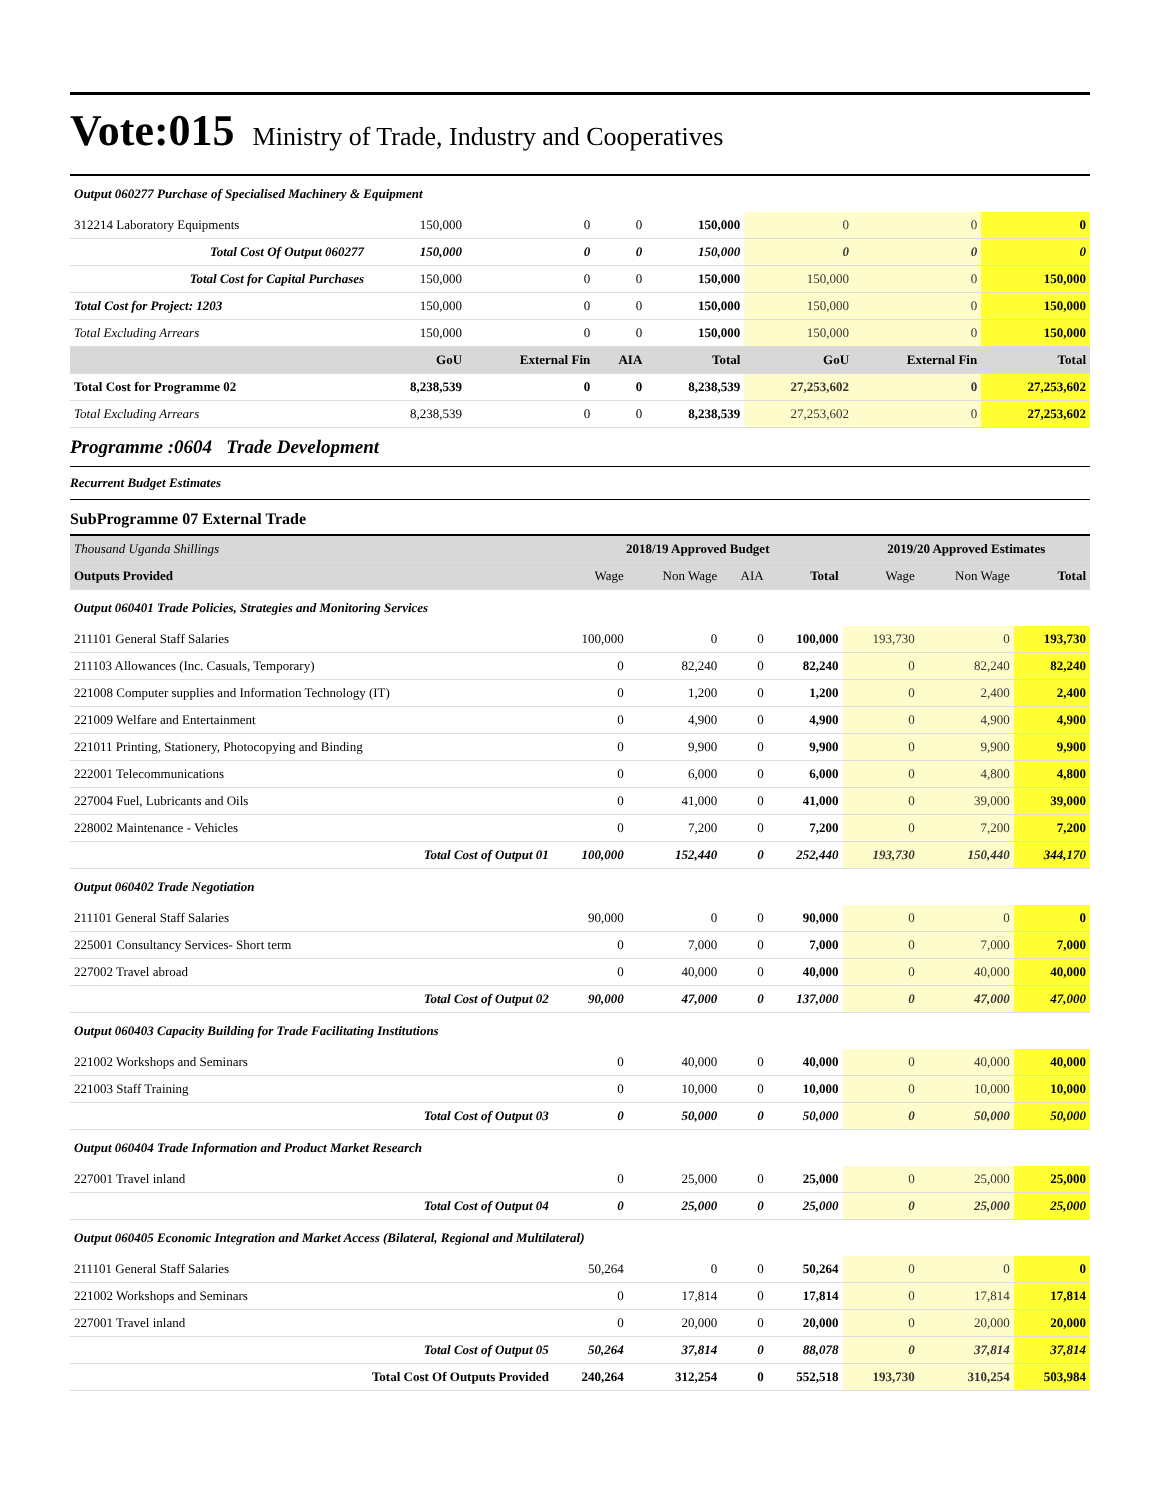Vote:015 Ministry of Trade, Industry and Cooperatives
| Output 060277 Purchase of Specialised Machinery & Equipment | | | | | | | |
| 312214 Laboratory Equipments | 150,000 | 0 | 0 | 150,000 | 0 | 0 | 0 |
| Total Cost Of Output 060277 | 150,000 | 0 | 0 | 150,000 | 0 | 0 | 0 |
| Total Cost for Capital Purchases | 150,000 | 0 | 0 | 150,000 | 150,000 | 0 | 150,000 |
| Total Cost for Project: 1203 | 150,000 | 0 | 0 | 150,000 | 150,000 | 0 | 150,000 |
| Total Excluding Arrears | 150,000 | 0 | 0 | 150,000 | 150,000 | 0 | 150,000 |
| | GoU | External Fin | AIA | Total | GoU | External Fin | Total |
| Total Cost for Programme 02 | 8,238,539 | 0 | 0 | 8,238,539 | 27,253,602 | 0 | 27,253,602 |
| Total Excluding Arrears | 8,238,539 | 0 | 0 | 8,238,539 | 27,253,602 | 0 | 27,253,602 |
Programme :0604 Trade Development
Recurrent Budget Estimates
SubProgramme 07 External Trade
| Thousand Uganda Shillings | 2018/19 Approved Budget | | | | 2019/20 Approved Estimates | | |
| Outputs Provided | Wage | Non Wage | AIA | Total | Wage | Non Wage | Total |
| Output 060401 Trade Policies, Strategies and Monitoring Services | | | | | | | |
| 211101 General Staff Salaries | 100,000 | 0 | 0 | 100,000 | 193,730 | 0 | 193,730 |
| 211103 Allowances (Inc. Casuals, Temporary) | 0 | 82,240 | 0 | 82,240 | 0 | 82,240 | 82,240 |
| 221008 Computer supplies and Information Technology (IT) | 0 | 1,200 | 0 | 1,200 | 0 | 2,400 | 2,400 |
| 221009 Welfare and Entertainment | 0 | 4,900 | 0 | 4,900 | 0 | 4,900 | 4,900 |
| 221011 Printing, Stationery, Photocopying and Binding | 0 | 9,900 | 0 | 9,900 | 0 | 9,900 | 9,900 |
| 222001 Telecommunications | 0 | 6,000 | 0 | 6,000 | 0 | 4,800 | 4,800 |
| 227004 Fuel, Lubricants and Oils | 0 | 41,000 | 0 | 41,000 | 0 | 39,000 | 39,000 |
| 228002 Maintenance - Vehicles | 0 | 7,200 | 0 | 7,200 | 0 | 7,200 | 7,200 |
| Total Cost of Output 01 | 100,000 | 152,440 | 0 | 252,440 | 193,730 | 150,440 | 344,170 |
| Output 060402 Trade Negotiation | | | | | | | |
| 211101 General Staff Salaries | 90,000 | 0 | 0 | 90,000 | 0 | 0 | 0 |
| 225001 Consultancy Services- Short term | 0 | 7,000 | 0 | 7,000 | 0 | 7,000 | 7,000 |
| 227002 Travel abroad | 0 | 40,000 | 0 | 40,000 | 0 | 40,000 | 40,000 |
| Total Cost of Output 02 | 90,000 | 47,000 | 0 | 137,000 | 0 | 47,000 | 47,000 |
| Output 060403 Capacity Building for Trade Facilitating Institutions | | | | | | | |
| 221002 Workshops and Seminars | 0 | 40,000 | 0 | 40,000 | 0 | 40,000 | 40,000 |
| 221003 Staff Training | 0 | 10,000 | 0 | 10,000 | 0 | 10,000 | 10,000 |
| Total Cost of Output 03 | 0 | 50,000 | 0 | 50,000 | 0 | 50,000 | 50,000 |
| Output 060404 Trade Information and Product Market Research | | | | | | | |
| 227001 Travel inland | 0 | 25,000 | 0 | 25,000 | 0 | 25,000 | 25,000 |
| Total Cost of Output 04 | 0 | 25,000 | 0 | 25,000 | 0 | 25,000 | 25,000 |
| Output 060405 Economic Integration and Market Access (Bilateral, Regional and Multilateral) | | | | | | | |
| 211101 General Staff Salaries | 50,264 | 0 | 0 | 50,264 | 0 | 0 | 0 |
| 221002 Workshops and Seminars | 0 | 17,814 | 0 | 17,814 | 0 | 17,814 | 17,814 |
| 227001 Travel inland | 0 | 20,000 | 0 | 20,000 | 0 | 20,000 | 20,000 |
| Total Cost of Output 05 | 50,264 | 37,814 | 0 | 88,078 | 0 | 37,814 | 37,814 |
| Total Cost Of Outputs Provided | 240,264 | 312,254 | 0 | 552,518 | 193,730 | 310,254 | 503,984 |